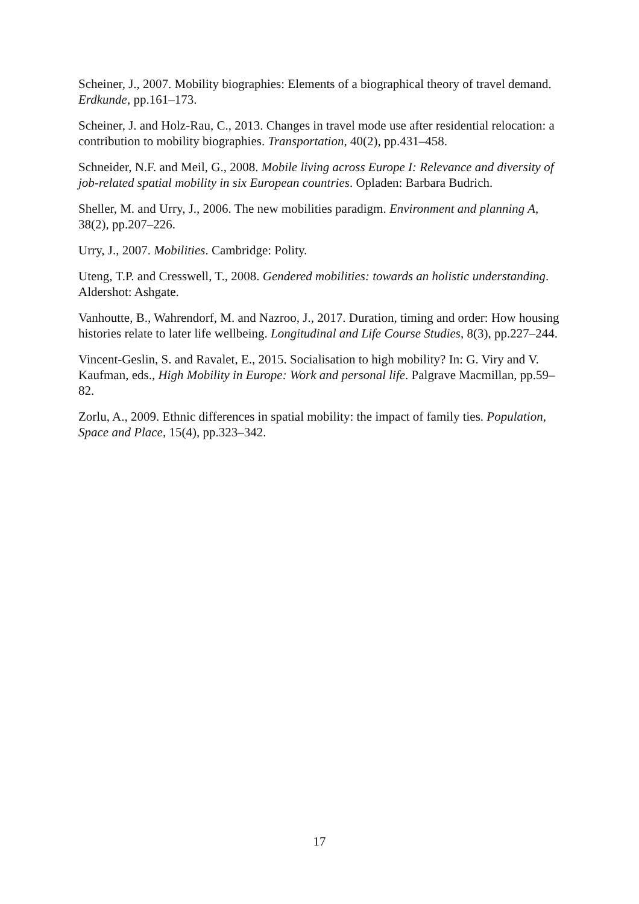Scheiner, J., 2007. Mobility biographies: Elements of a biographical theory of travel demand. Erdkunde, pp.161–173.
Scheiner, J. and Holz-Rau, C., 2013. Changes in travel mode use after residential relocation: a contribution to mobility biographies. Transportation, 40(2), pp.431–458.
Schneider, N.F. and Meil, G., 2008. Mobile living across Europe I: Relevance and diversity of job-related spatial mobility in six European countries. Opladen: Barbara Budrich.
Sheller, M. and Urry, J., 2006. The new mobilities paradigm. Environment and planning A, 38(2), pp.207–226.
Urry, J., 2007. Mobilities. Cambridge: Polity.
Uteng, T.P. and Cresswell, T., 2008. Gendered mobilities: towards an holistic understanding. Aldershot: Ashgate.
Vanhoutte, B., Wahrendorf, M. and Nazroo, J., 2017. Duration, timing and order: How housing histories relate to later life wellbeing. Longitudinal and Life Course Studies, 8(3), pp.227–244.
Vincent-Geslin, S. and Ravalet, E., 2015. Socialisation to high mobility? In: G. Viry and V. Kaufman, eds., High Mobility in Europe: Work and personal life. Palgrave Macmillan, pp.59–82.
Zorlu, A., 2009. Ethnic differences in spatial mobility: the impact of family ties. Population, Space and Place, 15(4), pp.323–342.
17